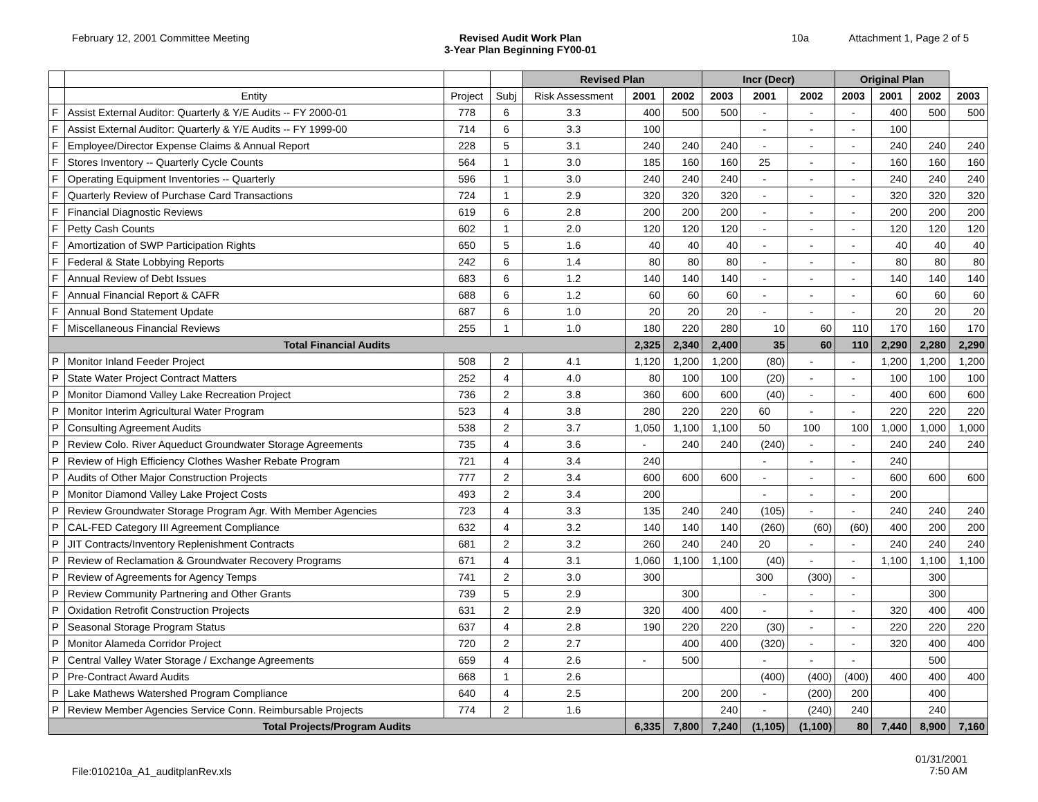February 12, 2001 Committee Meeting
Revised Audit Work Plan
3-Year Plan Beginning FY00-01
10a Attachment 1, Page 2 of 5
| | | | | Revised Plan | | | Incr (Decr) | | | Original Plan | | | |
| | Entity | Project | Subj | Risk Assessment | 2001 | 2002 | 2003 | 2001 | 2002 | 2003 | 2001 | 2002 | 2003 |
| F | Assist External Auditor: Quarterly & Y/E Audits -- FY 2000-01 | 778 | 6 | 3.3 | 400 | 500 | 500 | - | - | - | 400 | 500 | 500 |
| F | Assist External Auditor: Quarterly & Y/E Audits -- FY 1999-00 | 714 | 6 | 3.3 | 100 | | | - | - | - | 100 | | |
| F | Employee/Director Expense Claims & Annual Report | 228 | 5 | 3.1 | 240 | 240 | 240 | - | - | - | 240 | 240 | 240 |
| F | Stores Inventory -- Quarterly Cycle Counts | 564 | 1 | 3.0 | 185 | 160 | 160 | 25 | - | - | 160 | 160 | 160 |
| F | Operating Equipment Inventories -- Quarterly | 596 | 1 | 3.0 | 240 | 240 | 240 | - | - | - | 240 | 240 | 240 |
| F | Quarterly Review of Purchase Card Transactions | 724 | 1 | 2.9 | 320 | 320 | 320 | - | - | - | 320 | 320 | 320 |
| F | Financial Diagnostic Reviews | 619 | 6 | 2.8 | 200 | 200 | 200 | - | - | - | 200 | 200 | 200 |
| F | Petty Cash Counts | 602 | 1 | 2.0 | 120 | 120 | 120 | - | - | - | 120 | 120 | 120 |
| F | Amortization of SWP Participation Rights | 650 | 5 | 1.6 | 40 | 40 | 40 | - | - | - | 40 | 40 | 40 |
| F | Federal & State Lobbying Reports | 242 | 6 | 1.4 | 80 | 80 | 80 | - | - | - | 80 | 80 | 80 |
| F | Annual Review of Debt Issues | 683 | 6 | 1.2 | 140 | 140 | 140 | - | - | - | 140 | 140 | 140 |
| F | Annual Financial Report & CAFR | 688 | 6 | 1.2 | 60 | 60 | 60 | - | - | - | 60 | 60 | 60 |
| F | Annual Bond Statement Update | 687 | 6 | 1.0 | 20 | 20 | 20 | - | - | - | 20 | 20 | 20 |
| F | Miscellaneous Financial Reviews | 255 | 1 | 1.0 | 180 | 220 | 280 | 10 | 60 | 110 | 170 | 160 | 170 |
| Total Financial Audits | | | | | 2,325 | 2,340 | 2,400 | 35 | 60 | 110 | 2,290 | 2,280 | 2,290 |
| P | Monitor Inland Feeder Project | 508 | 2 | 4.1 | 1,120 | 1,200 | 1,200 | (80) | - | - | 1,200 | 1,200 | 1,200 |
| P | State Water Project Contract Matters | 252 | 4 | 4.0 | 80 | 100 | 100 | (20) | - | - | 100 | 100 | 100 |
| P | Monitor Diamond Valley Lake Recreation Project | 736 | 2 | 3.8 | 360 | 600 | 600 | (40) | - | - | 400 | 600 | 600 |
| P | Monitor Interim Agricultural Water Program | 523 | 4 | 3.8 | 280 | 220 | 220 | 60 | - | - | 220 | 220 | 220 |
| P | Consulting Agreement Audits | 538 | 2 | 3.7 | 1,050 | 1,100 | 1,100 | 50 | 100 | 100 | 1,000 | 1,000 | 1,000 |
| P | Review Colo. River Aqueduct Groundwater Storage Agreements | 735 | 4 | 3.6 | - | 240 | 240 | (240) | - | - | 240 | 240 | 240 |
| P | Review of High Efficiency Clothes Washer Rebate Program | 721 | 4 | 3.4 | 240 | | | - | - | - | 240 | | |
| P | Audits of Other Major Construction Projects | 777 | 2 | 3.4 | 600 | 600 | 600 | - | - | - | 600 | 600 | 600 |
| P | Monitor Diamond Valley Lake Project Costs | 493 | 2 | 3.4 | 200 | | | - | - | - | 200 | | |
| P | Review Groundwater Storage Program Agr. With Member Agencies | 723 | 4 | 3.3 | 135 | 240 | 240 | (105) | - | - | 240 | 240 | 240 |
| P | CAL-FED Category III Agreement Compliance | 632 | 4 | 3.2 | 140 | 140 | 140 | (260) | (60) | (60) | 400 | 200 | 200 |
| P | JIT Contracts/Inventory Replenishment Contracts | 681 | 2 | 3.2 | 260 | 240 | 240 | 20 | - | - | 240 | 240 | 240 |
| P | Review of Reclamation & Groundwater Recovery Programs | 671 | 4 | 3.1 | 1,060 | 1,100 | 1,100 | (40) | - | - | 1,100 | 1,100 | 1,100 |
| P | Review of Agreements for Agency Temps | 741 | 2 | 3.0 | 300 | | | 300 | (300) | - | | 300 | |
| P | Review Community Partnering and Other Grants | 739 | 5 | 2.9 | | 300 | | - | - | - | | 300 | |
| P | Oxidation Retrofit Construction Projects | 631 | 2 | 2.9 | 320 | 400 | 400 | - | - | - | 320 | 400 | 400 |
| P | Seasonal Storage Program Status | 637 | 4 | 2.8 | 190 | 220 | 220 | (30) | - | - | 220 | 220 | 220 |
| P | Monitor Alameda Corridor Project | 720 | 2 | 2.7 | | 400 | 400 | (320) | - | - | 320 | 400 | 400 |
| P | Central Valley Water Storage / Exchange Agreements | 659 | 4 | 2.6 | - | 500 | | - | - | - | | 500 | |
| P | Pre-Contract Award Audits | 668 | 1 | 2.6 | | | | (400) | (400) | (400) | 400 | 400 | 400 |
| P | Lake Mathews Watershed Program Compliance | 640 | 4 | 2.5 | | 200 | 200 | - | (200) | 200 | | 400 | |
| P | Review Member Agencies Service Conn. Reimbursable Projects | 774 | 2 | 1.6 | | | 240 | - | (240) | 240 | | 240 | |
| Total Projects/Program Audits | | | | | 6,335 | 7,800 | 7,240 | (1,105) | (1,100) | 80 | 7,440 | 8,900 | 7,160 |
File:010210a_A1_auditplanRev.xls
01/31/2001
7:50 AM